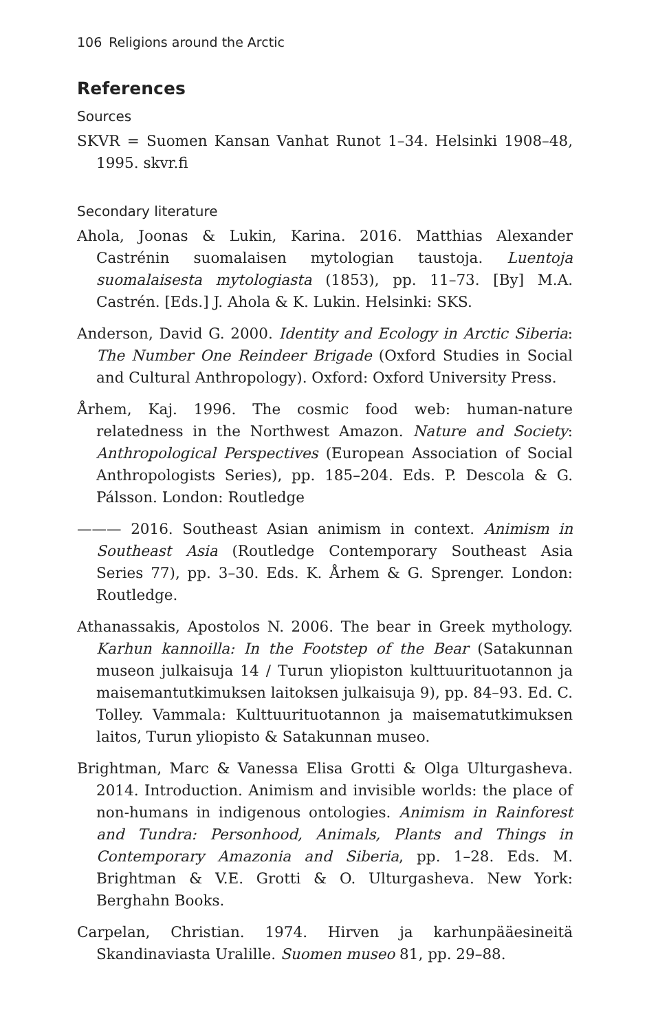106 Religions around the Arctic
References
Sources
SKVR = Suomen Kansan Vanhat Runot 1–34. Helsinki 1908–48, 1995. skvr.fi
Secondary literature
Ahola, Joonas & Lukin, Karina. 2016. Matthias Alexander Castrénin suomalaisen mytologian taustoja. Luentoja suomalaisesta mytologiasta (1853), pp. 11–73. [By] M.A. Castrén. [Eds.] J. Ahola & K. Lukin. Helsinki: SKS.
Anderson, David G. 2000. Identity and Ecology in Arctic Siberia: The Number One Reindeer Brigade (Oxford Studies in Social and Cultural Anthropology). Oxford: Oxford University Press.
Århem, Kaj. 1996. The cosmic food web: human-nature relatedness in the Northwest Amazon. Nature and Society: Anthropological Perspectives (European Association of Social Anthropologists Series), pp. 185–204. Eds. P. Descola & G. Pálsson. London: Routledge
——— 2016. Southeast Asian animism in context. Animism in Southeast Asia (Routledge Contemporary Southeast Asia Series 77), pp. 3–30. Eds. K. Århem & G. Sprenger. London: Routledge.
Athanassakis, Apostolos N. 2006. The bear in Greek mythology. Karhun kannoilla: In the Footstep of the Bear (Satakunnan museon julkaisuja 14 / Turun yliopiston kulttuurituotannon ja maisemantutkimuksen laitoksen julkaisuja 9), pp. 84–93. Ed. C. Tolley. Vammala: Kulttuurituotannon ja maisematutkimuksen laitos, Turun yliopisto & Satakunnan museo.
Brightman, Marc & Vanessa Elisa Grotti & Olga Ulturgasheva. 2014. Introduction. Animism and invisible worlds: the place of non-humans in indigenous ontologies. Animism in Rainforest and Tundra: Personhood, Animals, Plants and Things in Contemporary Amazonia and Siberia, pp. 1–28. Eds. M. Brightman & V.E. Grotti & O. Ulturgasheva. New York: Berghahn Books.
Carpelan, Christian. 1974. Hirven ja karhunpääesineitä Skandinaviasta Uralille. Suomen museo 81, pp. 29–88.